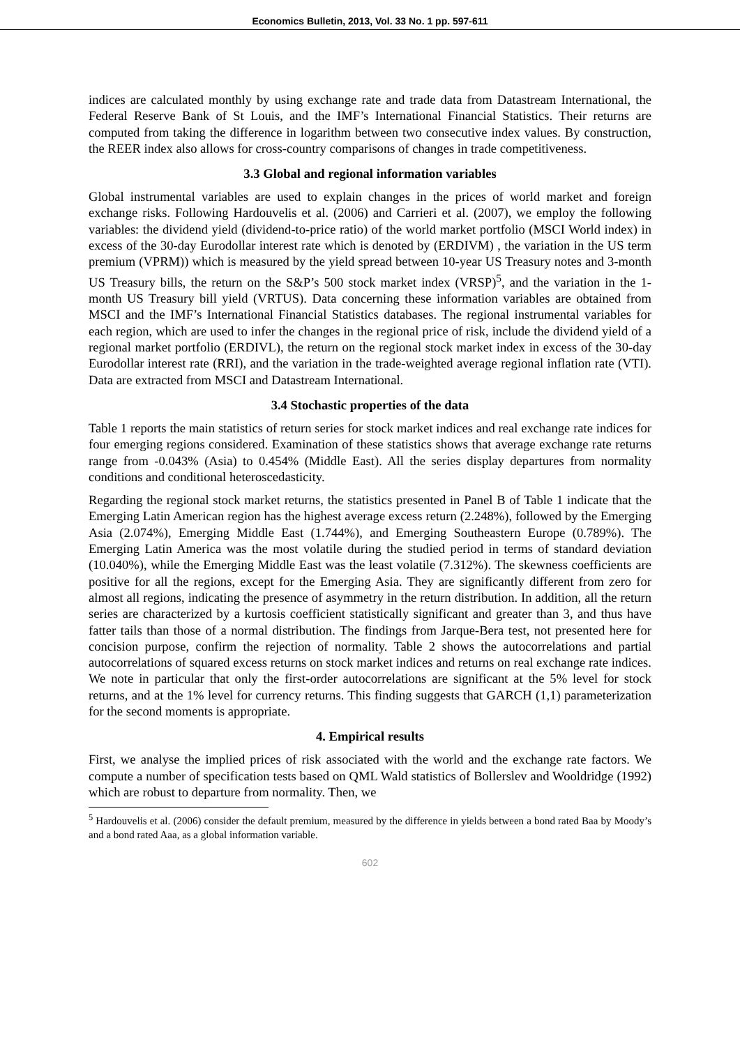Economics Bulletin, 2013, Vol. 33 No. 1 pp. 597-611
indices are calculated monthly by using exchange rate and trade data from Datastream International, the Federal Reserve Bank of St Louis, and the IMF’s International Financial Statistics. Their returns are computed from taking the difference in logarithm between two consecutive index values. By construction, the REER index also allows for cross-country comparisons of changes in trade competitiveness.
3.3 Global and regional information variables
Global instrumental variables are used to explain changes in the prices of world market and foreign exchange risks. Following Hardouvelis et al. (2006) and Carrieri et al. (2007), we employ the following variables: the dividend yield (dividend-to-price ratio) of the world market portfolio (MSCI World index) in excess of the 30-day Eurodollar interest rate which is denoted by (ERDIVM) , the variation in the US term premium (VPRM)) which is measured by the yield spread between 10-year US Treasury notes and 3-month US Treasury bills, the return on the S&P’s 500 stock market index (VRSP)<sup>5</sup>, and the variation in the 1-month US Treasury bill yield (VRTUS). Data concerning these information variables are obtained from MSCI and the IMF’s International Financial Statistics databases. The regional instrumental variables for each region, which are used to infer the changes in the regional price of risk, include the dividend yield of a regional market portfolio (ERDIVL), the return on the regional stock market index in excess of the 30-day Eurodollar interest rate (RRI), and the variation in the trade-weighted average regional inflation rate (VTI). Data are extracted from MSCI and Datastream International.
3.4 Stochastic properties of the data
Table 1 reports the main statistics of return series for stock market indices and real exchange rate indices for four emerging regions considered. Examination of these statistics shows that average exchange rate returns range from -0.043% (Asia) to 0.454% (Middle East). All the series display departures from normality conditions and conditional heteroscedasticity.
Regarding the regional stock market returns, the statistics presented in Panel B of Table 1 indicate that the Emerging Latin American region has the highest average excess return (2.248%), followed by the Emerging Asia (2.074%), Emerging Middle East (1.744%), and Emerging Southeastern Europe (0.789%). The Emerging Latin America was the most volatile during the studied period in terms of standard deviation (10.040%), while the Emerging Middle East was the least volatile (7.312%). The skewness coefficients are positive for all the regions, except for the Emerging Asia. They are significantly different from zero for almost all regions, indicating the presence of asymmetry in the return distribution. In addition, all the return series are characterized by a kurtosis coefficient statistically significant and greater than 3, and thus have fatter tails than those of a normal distribution. The findings from Jarque-Bera test, not presented here for concision purpose, confirm the rejection of normality. Table 2 shows the autocorrelations and partial autocorrelations of squared excess returns on stock market indices and returns on real exchange rate indices. We note in particular that only the first-order autocorrelations are significant at the 5% level for stock returns, and at the 1% level for currency returns. This finding suggests that GARCH (1,1) parameterization for the second moments is appropriate.
4. Empirical results
First, we analyse the implied prices of risk associated with the world and the exchange rate factors. We compute a number of specification tests based on QML Wald statistics of Bollerslev and Wooldridge (1992) which are robust to departure from normality. Then, we
<sup>5</sup> Hardouvelis et al. (2006) consider the default premium, measured by the difference in yields between a bond rated Baa by Moody’s and a bond rated Aaa, as a global information variable.
602